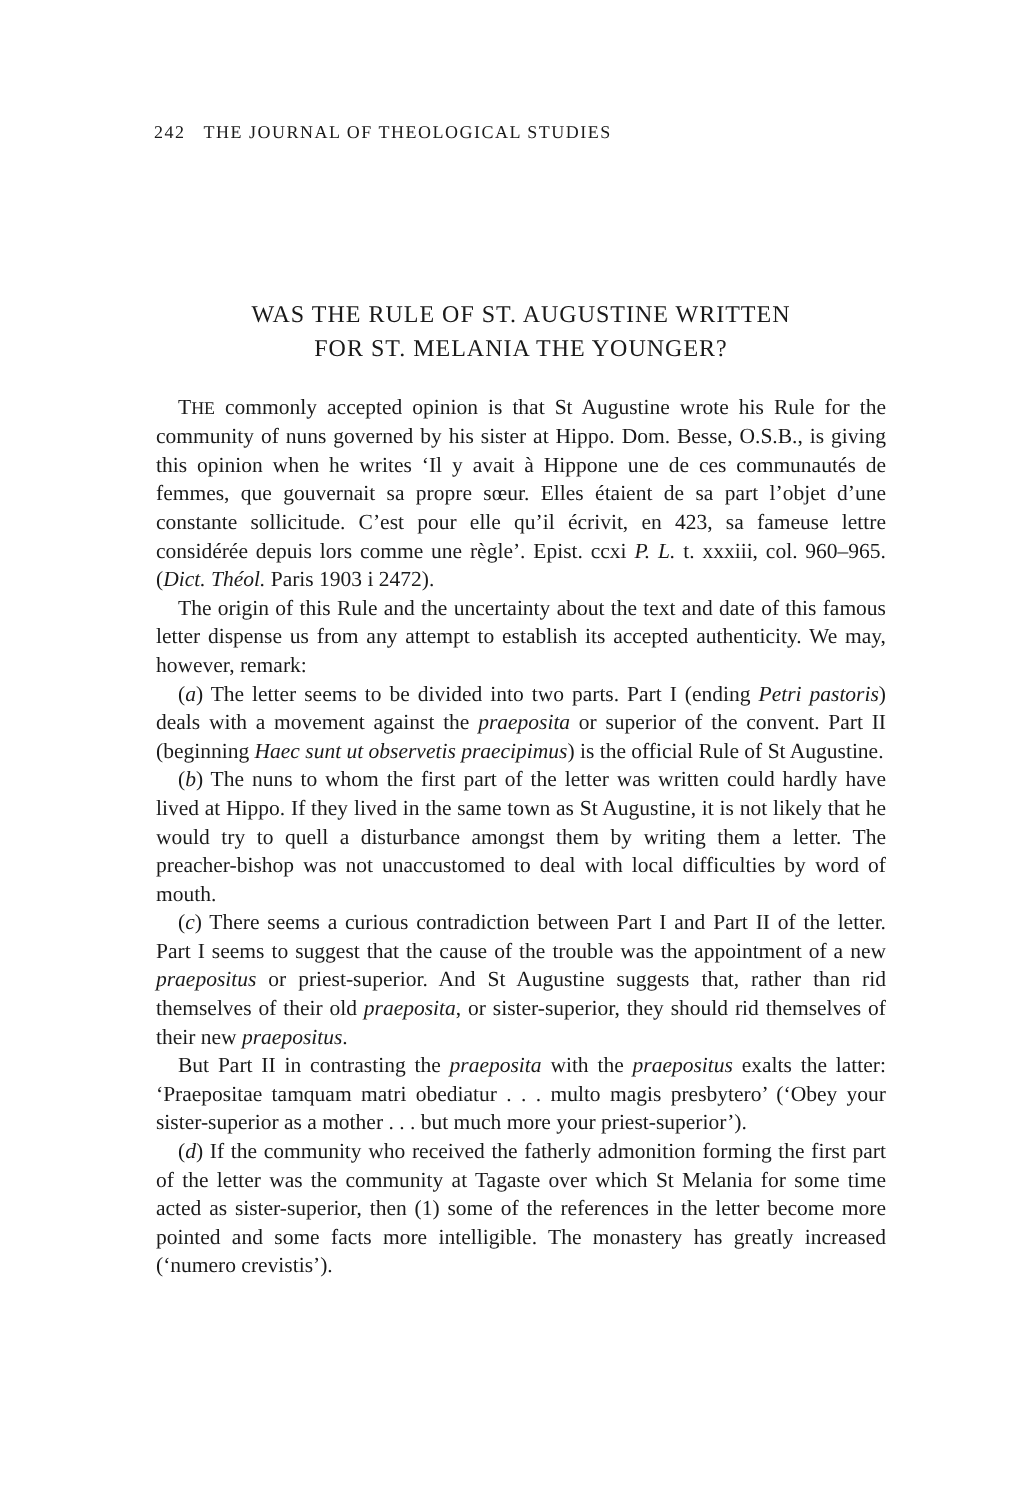242 THE JOURNAL OF THEOLOGICAL STUDIES
WAS THE RULE OF ST. AUGUSTINE WRITTEN
FOR ST. MELANIA THE YOUNGER?
THE commonly accepted opinion is that St Augustine wrote his Rule for the community of nuns governed by his sister at Hippo. Dom. Besse, O.S.B., is giving this opinion when he writes ‘Il y avait à Hippone une de ces communautés de femmes, que gouvernait sa propre sœur. Elles étaient de sa part l’objet d’une constante sollicitude. C’est pour elle qu’il écrivit, en 423, sa fameuse lettre considérée depuis lors comme une règle’. Epist. ccxi P. L. t. xxxiii, col. 960–965. (Dict. Théol. Paris 1903 i 2472).
The origin of this Rule and the uncertainty about the text and date of this famous letter dispense us from any attempt to establish its accepted authenticity. We may, however, remark:
(a) The letter seems to be divided into two parts. Part I (ending Petri pastoris) deals with a movement against the praeposita or superior of the convent. Part II (beginning Haec sunt ut observetis praecipimus) is the official Rule of St Augustine.
(b) The nuns to whom the first part of the letter was written could hardly have lived at Hippo. If they lived in the same town as St Augustine, it is not likely that he would try to quell a disturbance amongst them by writing them a letter. The preacher-bishop was not unaccustomed to deal with local difficulties by word of mouth.
(c) There seems a curious contradiction between Part I and Part II of the letter. Part I seems to suggest that the cause of the trouble was the appointment of a new praepositus or priest-superior. And St Augustine suggests that, rather than rid themselves of their old praeposita, or sister-superior, they should rid themselves of their new praepositus.
But Part II in contrasting the praeposita with the praepositus exalts the latter: ‘Praepositae tamquam matri obediatur . . . multo magis presbytero’ (‘Obey your sister-superior as a mother . . . but much more your priest-superior’).
(d) If the community who received the fatherly admonition forming the first part of the letter was the community at Tagaste over which St Melania for some time acted as sister-superior, then (1) some of the references in the letter become more pointed and some facts more intelligible. The monastery has greatly increased (‘numero crevistis’).